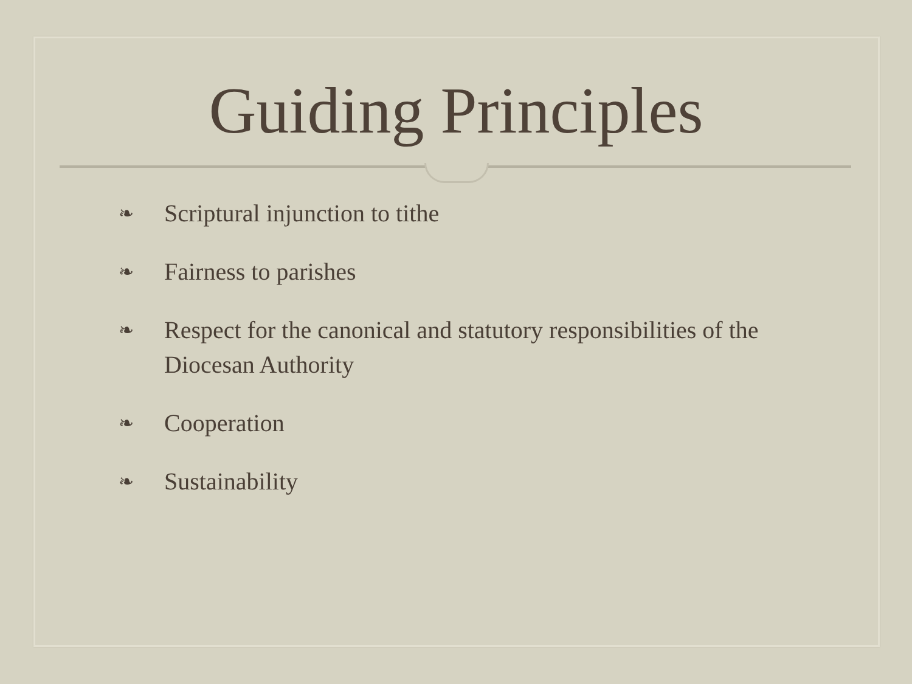Guiding Principles
❧ Scriptural injunction to tithe
❧ Fairness to parishes
❧ Respect for the canonical and statutory responsibilities of the Diocesan Authority
❧ Cooperation
❧ Sustainability